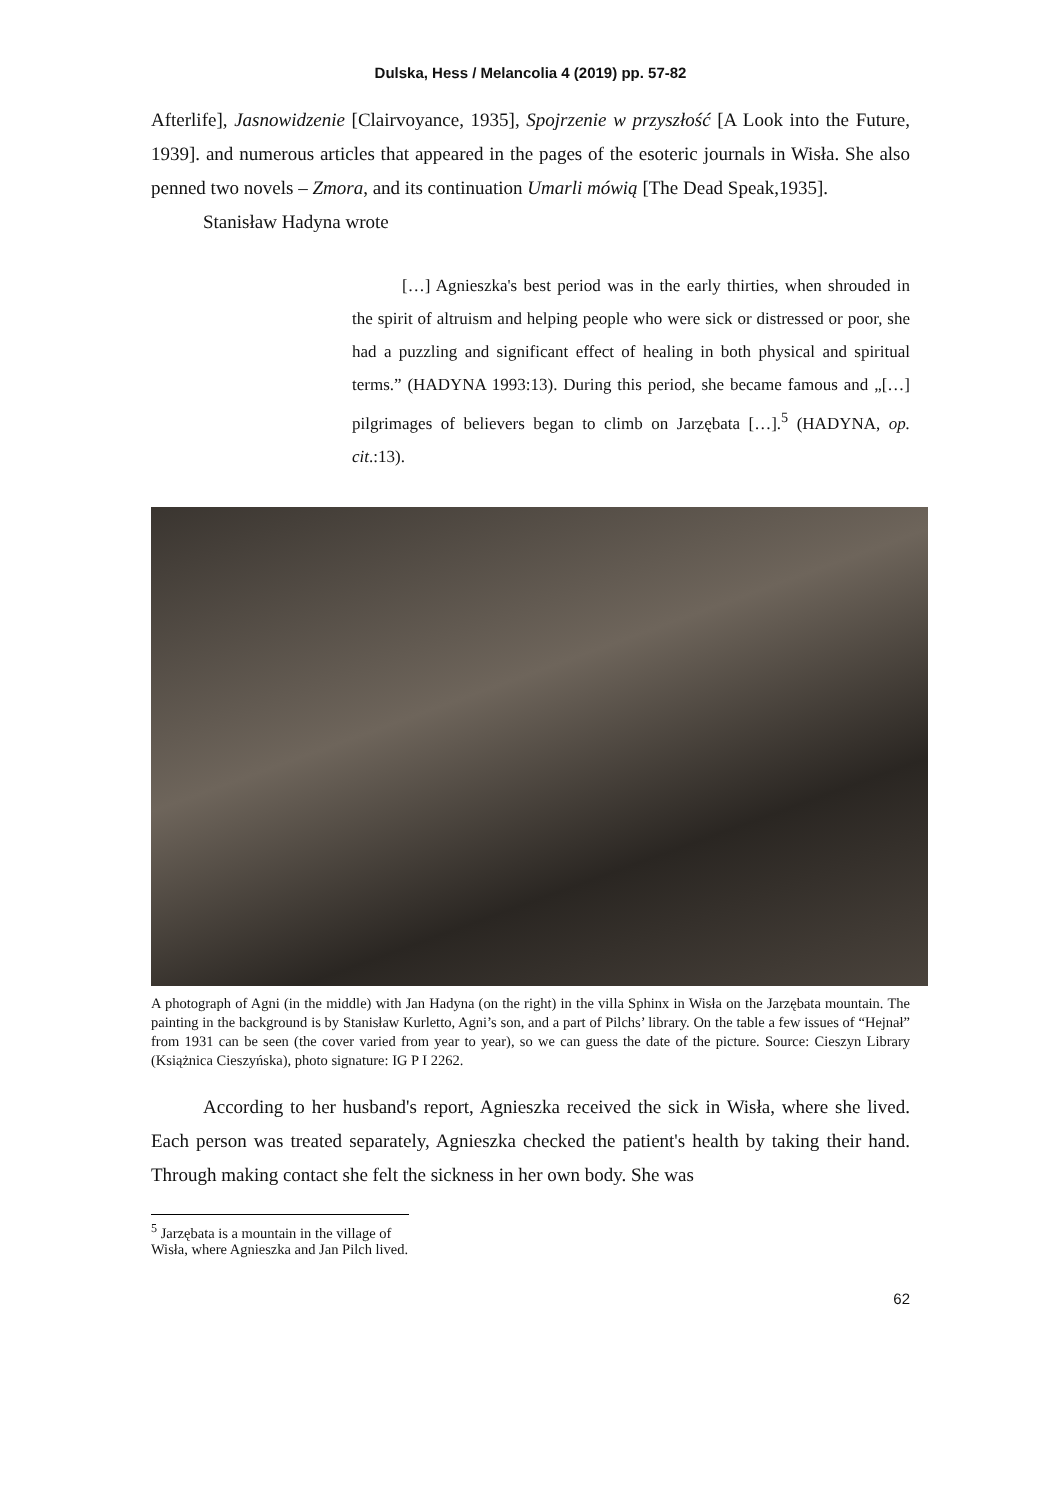Dulska, Hess / Melancolia 4 (2019) pp. 57-82
Afterlife], Jasnowidzenie [Clairvoyance, 1935], Spojrzenie w przyszłość [A Look into the Future, 1939]. and numerous articles that appeared in the pages of the esoteric journals in Wisła. She also penned two novels – Zmora, and its continuation Umarli mówią [The Dead Speak,1935].
Stanisław Hadyna wrote
[…] Agnieszka's best period was in the early thirties, when shrouded in the spirit of altruism and helping people who were sick or distressed or poor, she had a puzzling and significant effect of healing in both physical and spiritual terms.” (HADYNA 1993:13). During this period, she became famous and „[…] pilgrimages of believers began to climb on Jarzębata […].<sup>5</sup> (HADYNA, op. cit.:13).
A photograph of Agni (in the middle) with Jan Hadyna (on the right) in the villa Sphinx in Wisła on the Jarzębata mountain. The painting in the background is by Stanisław Kurletto, Agni’s son, and a part of Pilchs’ library. On the table a few issues of “Hejnał” from 1931 can be seen (the cover varied from year to year), so we can guess the date of the picture. Source: Cieszyn Library (Książnica Cieszyńska), photo signature: IG P I 2262.
According to her husband's report, Agnieszka received the sick in Wisła, where she lived. Each person was treated separately, Agnieszka checked the patient's health by taking their hand. Through making contact she felt the sickness in her own body. She was
<sup>5</sup> Jarzębata is a mountain in the village of Wisła, where Agnieszka and Jan Pilch lived.
62